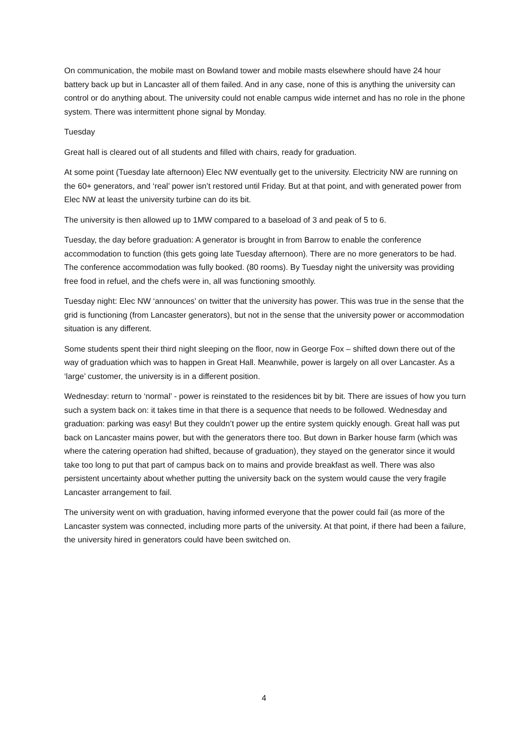On communication, the mobile mast on Bowland tower and mobile masts elsewhere should have 24 hour battery back up but in Lancaster all of them failed. And in any case, none of this is anything the university can control or do anything about. The university could not enable campus wide internet and has no role in the phone system. There was intermittent phone signal by Monday.
Tuesday
Great hall is cleared out of all students and filled with chairs, ready for graduation.
At some point (Tuesday late afternoon) Elec NW eventually get to the university. Electricity NW are running on the 60+ generators, and ‘real’ power isn’t restored until Friday. But at that point, and with generated power from Elec NW at least the university turbine can do its bit.
The university is then allowed up to 1MW compared to a baseload of 3 and peak of 5 to 6.
Tuesday, the day before graduation: A generator is brought in from Barrow to enable the conference accommodation to function (this gets going late Tuesday afternoon). There are no more generators to be had. The conference accommodation was fully booked. (80 rooms). By Tuesday night the university was providing free food in refuel, and the chefs were in, all was functioning smoothly.
Tuesday night: Elec NW ‘announces’ on twitter that the university has power. This was true in the sense that the grid is functioning (from Lancaster generators), but not in the sense that the university power or accommodation situation is any different.
Some students spent their third night sleeping on the floor, now in George Fox – shifted down there out of the way of graduation which was to happen in Great Hall. Meanwhile, power is largely on all over Lancaster. As a ‘large’ customer, the university is in a different position.
Wednesday: return to ‘normal’ - power is reinstated to the residences bit by bit. There are issues of how you turn such a system back on: it takes time in that there is a sequence that needs to be followed. Wednesday and graduation: parking was easy! But they couldn’t power up the entire system quickly enough. Great hall was put back on Lancaster mains power, but with the generators there too. But down in Barker house farm (which was where the catering operation had shifted, because of graduation), they stayed on the generator since it would take too long to put that part of campus back on to mains and provide breakfast as well. There was also persistent uncertainty about whether putting the university back on the system would cause the very fragile Lancaster arrangement to fail.
The university went on with graduation, having informed everyone that the power could fail (as more of the Lancaster system was connected, including more parts of the university. At that point, if there had been a failure, the university hired in generators could have been switched on.
4